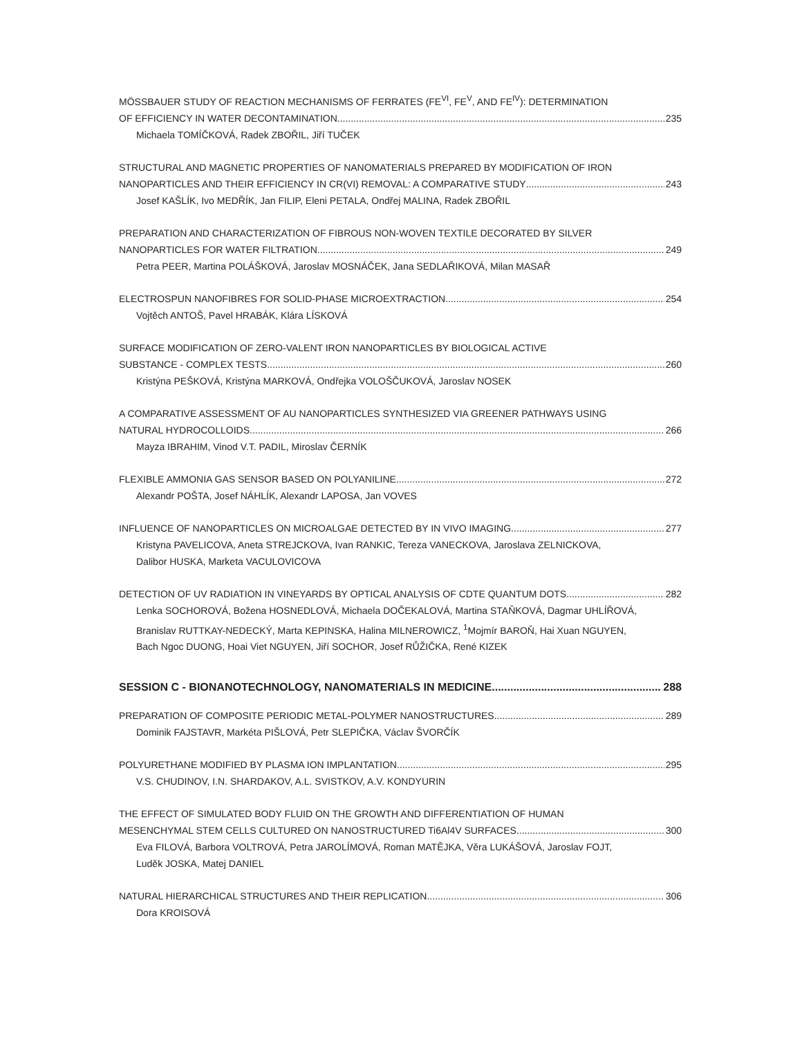MÖSSBAUER STUDY OF REACTION MECHANISMS OF FERRATES (FE<sup>VI</sup>, FE<sup>V</sup>, AND FE<sup>IV</sup>): DETERMINATION
OF EFFICIENCY IN WATER DECONTAMINATION 235
Michaela TOMÍČKOVÁ, Radek ZBOŘIL, Jiří TUČEK
STRUCTURAL AND MAGNETIC PROPERTIES OF NANOMATERIALS PREPARED BY MODIFICATION OF IRON
NANOPARTICLES AND THEIR EFFICIENCY IN CR(VI) REMOVAL: A COMPARATIVE STUDY 243
Josef KAŠLÍK, Ivo MEDŘÍK, Jan FILIP, Eleni PETALA, Ondřej MALINA, Radek ZBOŘIL
PREPARATION AND CHARACTERIZATION OF FIBROUS NON-WOVEN TEXTILE DECORATED BY SILVER
NANOPARTICLES FOR WATER FILTRATION 249
Petra PEER, Martina POLÁŠKOVÁ, Jaroslav MOSNÁČEK, Jana SEDLAŘIKOVÁ, Milan MASAŘ
ELECTROSPUN NANOFIBRES FOR SOLID-PHASE MICROEXTRACTION 254
Vojtěch ANTOŠ, Pavel HRABÁK, Klára LÍSKOVÁ
SURFACE MODIFICATION OF ZERO-VALENT IRON NANOPARTICLES BY BIOLOGICAL ACTIVE
SUBSTANCE - COMPLEX TESTS 260
Kristýna PEŠKOVÁ, Kristýna MARKOVÁ, Ondřejka VOLOŠČUKOVÁ, Jaroslav NOSEK
A COMPARATIVE ASSESSMENT OF AU NANOPARTICLES SYNTHESIZED VIA GREENER PATHWAYS USING
NATURAL HYDROCOLLOIDS 266
Mayza IBRAHIM, Vinod V.T. PADIL, Miroslav ČERNÍK
FLEXIBLE AMMONIA GAS SENSOR BASED ON POLYANILINE 272
Alexandr POŠTA, Josef NÁHLÍK, Alexandr LAPOSA, Jan VOVES
INFLUENCE OF NANOPARTICLES ON MICROALGAE DETECTED BY IN VIVO IMAGING 277
Kristyna PAVELICOVA, Aneta STREJCKOVA, Ivan RANKIC, Tereza VANECKOVA, Jaroslava ZELNICKOVA,
Dalibor HUSKA, Marketa VACULOVICOVA
DETECTION OF UV RADIATION IN VINEYARDS BY OPTICAL ANALYSIS OF CDTE QUANTUM DOTS 282
Lenka SOCHOROVÁ, Božena HOSNEDLOVÁ, Michaela DOČEKALOVÁ, Martina STAŇKOVÁ, Dagmar UHLÍŘOVÁ,
Branislav RUTTKAY-NEDECKÝ, Marta KEPINSKA, Halina MILNEROWICZ, <sup>1</sup>Mojmír BAROŇ, Hai Xuan NGUYEN,
Bach Ngoc DUONG, Hoai Viet NGUYEN, Jiří SOCHOR, Josef RŮŽIČKA, René KIZEK
SESSION C - BIONANOTECHNOLOGY, NANOMATERIALS IN MEDICINE 288
PREPARATION OF COMPOSITE PERIODIC METAL-POLYMER NANOSTRUCTURES 289
Dominik FAJSTAVR, Markéta PIŠLOVÁ, Petr SLEPIČKA, Václav ŠVORČÍK
POLYURETHANE MODIFIED BY PLASMA ION IMPLANTATION 295
V.S. CHUDINOV, I.N. SHARDAKOV, A.L. SVISTKOV, A.V. KONDYURIN
THE EFFECT OF SIMULATED BODY FLUID ON THE GROWTH AND DIFFERENTIATION OF HUMAN
MESENCHYMAL STEM CELLS CULTURED ON NANOSTRUCTURED Ti6Al4V SURFACES 300
Eva FILOVÁ, Barbora VOLTROVÁ, Petra JAROLÍMOVÁ, Roman MATĚJKA, Věra LUKÁŠOVÁ, Jaroslav FOJT,
Luděk JOSKA, Matej DANIEL
NATURAL HIERARCHICAL STRUCTURES AND THEIR REPLICATION 306
Dora KROISOVÁ